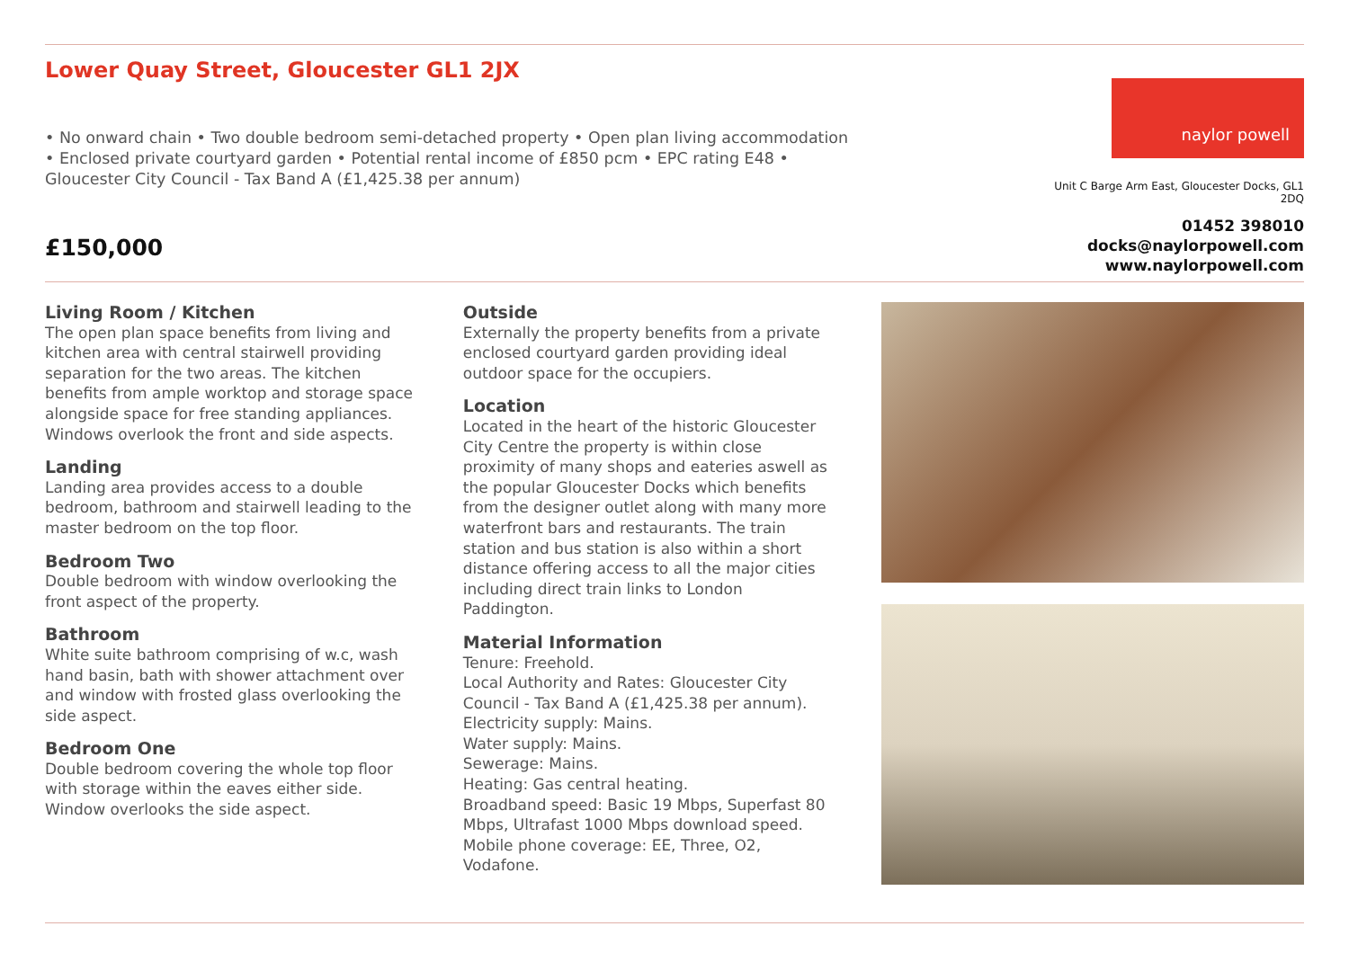Lower Quay Street, Gloucester GL1 2JX
• No onward chain • Two double bedroom semi-detached property • Open plan living accommodation • Enclosed private courtyard garden • Potential rental income of £850 pcm • EPC rating E48 • Gloucester City Council - Tax Band A (£1,425.38 per annum)
£150,000
naylor powell
Unit C Barge Arm East, Gloucester Docks, GL1 2DQ
01452 398010
docks@naylorpowell.com
www.naylorpowell.com
Living Room / Kitchen
The open plan space benefits from living and kitchen area with central stairwell providing separation for the two areas. The kitchen benefits from ample worktop and storage space alongside space for free standing appliances. Windows overlook the front and side aspects.
Landing
Landing area provides access to a double bedroom, bathroom and stairwell leading to the master bedroom on the top floor.
Bedroom Two
Double bedroom with window overlooking the front aspect of the property.
Bathroom
White suite bathroom comprising of w.c, wash hand basin, bath with shower attachment over and window with frosted glass overlooking the side aspect.
Bedroom One
Double bedroom covering the whole top floor with storage within the eaves either side. Window overlooks the side aspect.
Outside
Externally the property benefits from a private enclosed courtyard garden providing ideal outdoor space for the occupiers.
Location
Located in the heart of the historic Gloucester City Centre the property is within close proximity of many shops and eateries aswell as the popular Gloucester Docks which benefits from the designer outlet along with many more waterfront bars and restaurants. The train station and bus station is also within a short distance offering access to all the major cities including direct train links to London Paddington.
Material Information
Tenure: Freehold.
Local Authority and Rates: Gloucester City Council - Tax Band A (£1,425.38 per annum).
Electricity supply: Mains.
Water supply: Mains.
Sewerage: Mains.
Heating: Gas central heating.
Broadband speed: Basic 19 Mbps, Superfast 80 Mbps, Ultrafast 1000 Mbps download speed.
Mobile phone coverage: EE, Three, O2, Vodafone.